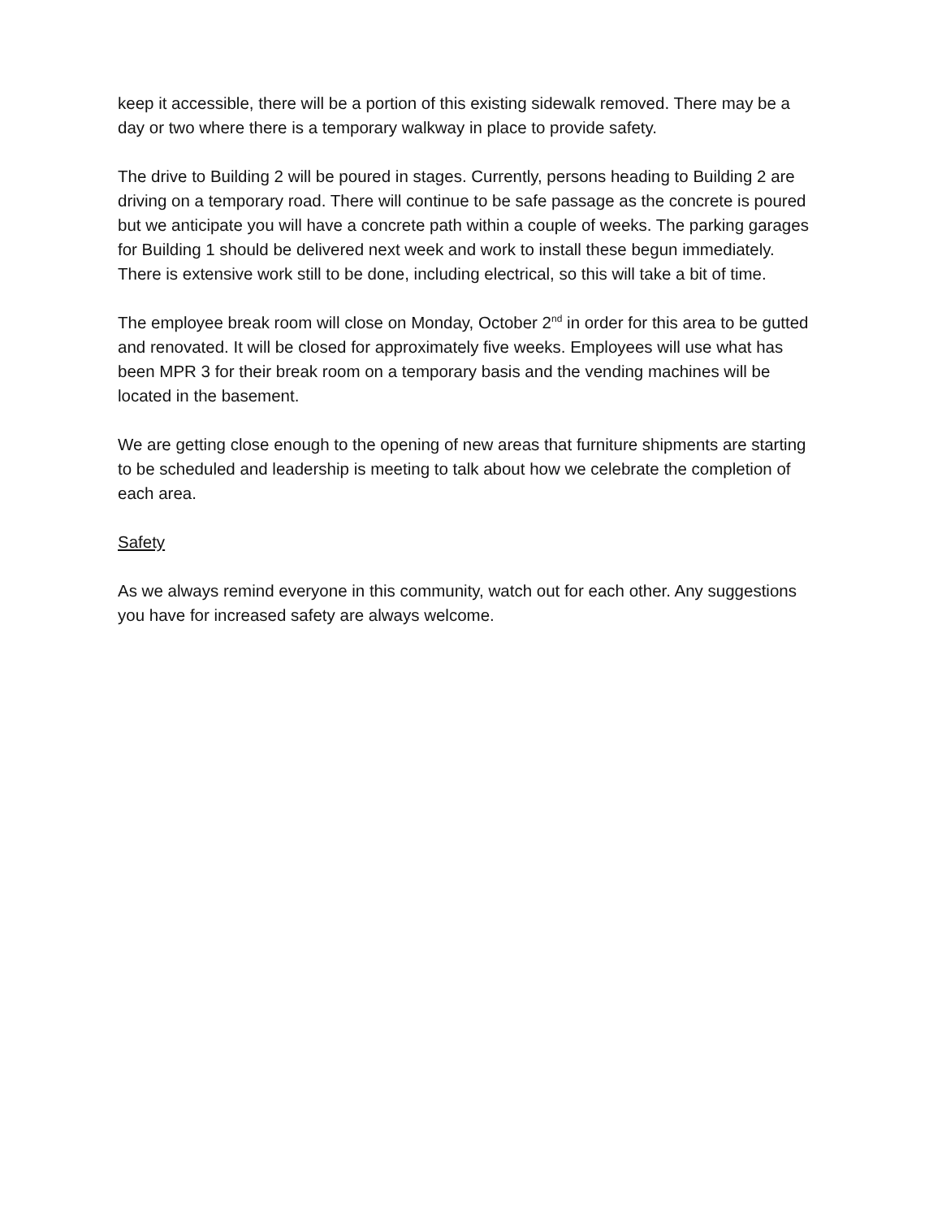keep it accessible, there will be a portion of this existing sidewalk removed. There may be a day or two where there is a temporary walkway in place to provide safety.
The drive to Building 2 will be poured in stages. Currently, persons heading to Building 2 are driving on a temporary road. There will continue to be safe passage as the concrete is poured but we anticipate you will have a concrete path within a couple of weeks. The parking garages for Building 1 should be delivered next week and work to install these begun immediately. There is extensive work still to be done, including electrical, so this will take a bit of time.
The employee break room will close on Monday, October 2<sup>nd</sup> in order for this area to be gutted and renovated. It will be closed for approximately five weeks. Employees will use what has been MPR 3 for their break room on a temporary basis and the vending machines will be located in the basement.
We are getting close enough to the opening of new areas that furniture shipments are starting to be scheduled and leadership is meeting to talk about how we celebrate the completion of each area.
Safety
As we always remind everyone in this community, watch out for each other. Any suggestions you have for increased safety are always welcome.